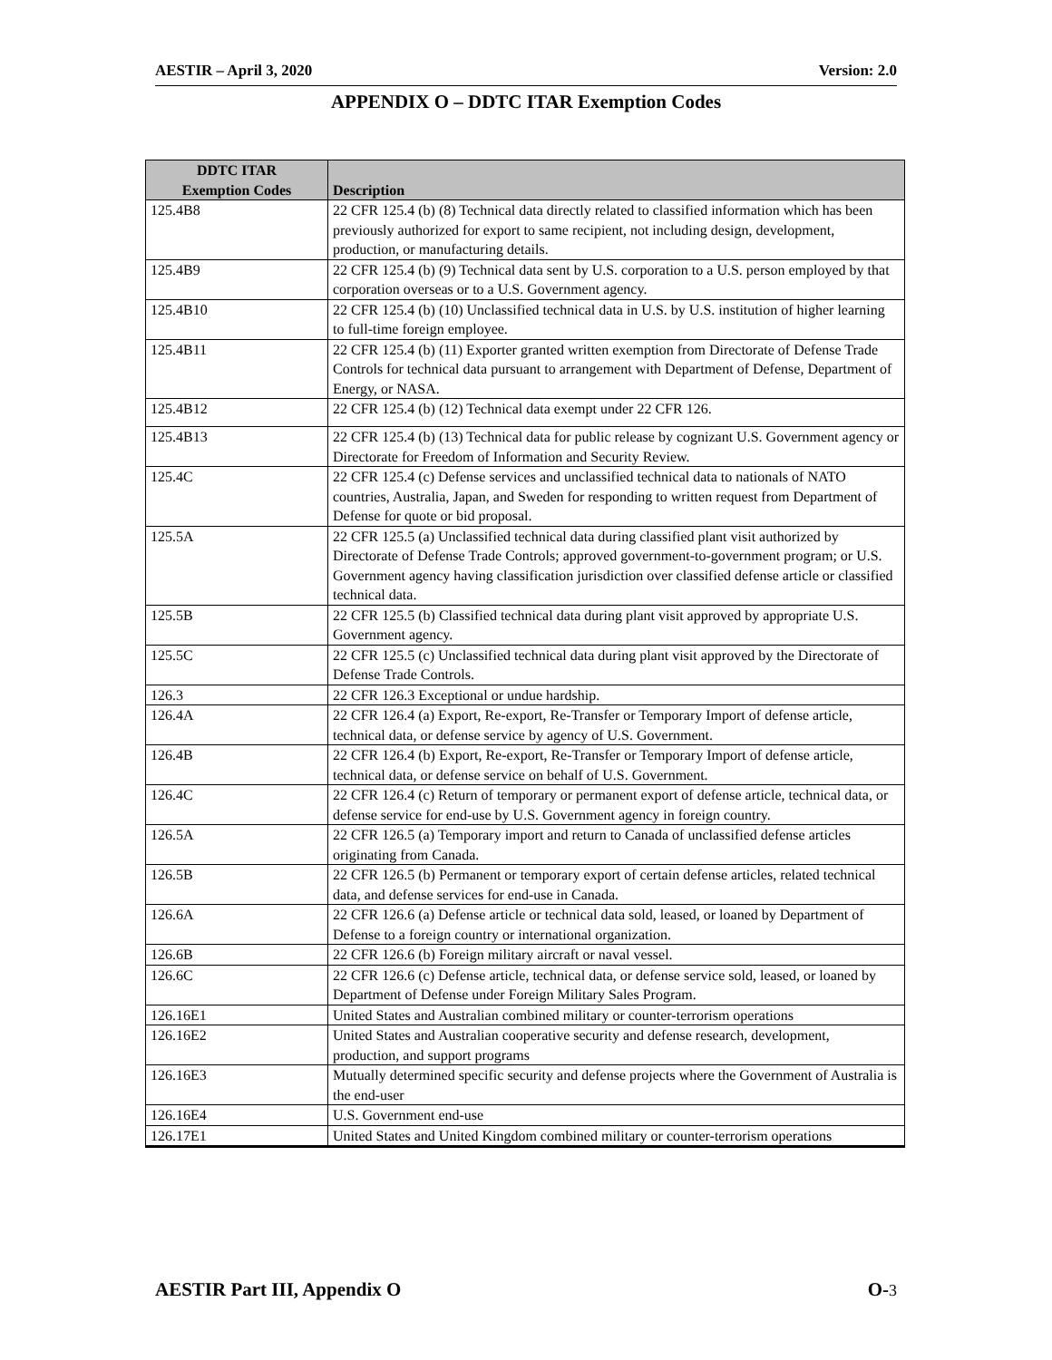AESTIR – April 3, 2020 Version: 2.0
APPENDIX O – DDTC ITAR Exemption Codes
| DDTC ITAR Exemption Codes | Description |
| --- | --- |
| 125.4B8 | 22 CFR 125.4 (b) (8) Technical data directly related to classified information which has been previously authorized for export to same recipient, not including design, development, production, or manufacturing details. |
| 125.4B9 | 22 CFR 125.4 (b) (9) Technical data sent by U.S. corporation to a U.S. person employed by that corporation overseas or to a U.S. Government agency. |
| 125.4B10 | 22 CFR 125.4 (b) (10) Unclassified technical data in U.S. by U.S. institution of higher learning to full-time foreign employee. |
| 125.4B11 | 22 CFR 125.4 (b) (11) Exporter granted written exemption from Directorate of Defense Trade Controls for technical data pursuant to arrangement with Department of Defense, Department of Energy, or NASA. |
| 125.4B12 | 22 CFR 125.4 (b) (12) Technical data exempt under 22 CFR 126. |
| 125.4B13 | 22 CFR 125.4 (b) (13) Technical data for public release by cognizant U.S. Government agency or Directorate for Freedom of Information and Security Review. |
| 125.4C | 22 CFR 125.4 (c) Defense services and unclassified technical data to nationals of NATO countries, Australia, Japan, and Sweden for responding to written request from Department of Defense for quote or bid proposal. |
| 125.5A | 22 CFR 125.5 (a) Unclassified technical data during classified plant visit authorized by Directorate of Defense Trade Controls; approved government-to-government program; or U.S. Government agency having classification jurisdiction over classified defense article or classified technical data. |
| 125.5B | 22 CFR 125.5 (b) Classified technical data during plant visit approved by appropriate U.S. Government agency. |
| 125.5C | 22 CFR 125.5 (c) Unclassified technical data during plant visit approved by the Directorate of Defense Trade Controls. |
| 126.3 | 22 CFR 126.3 Exceptional or undue hardship. |
| 126.4A | 22 CFR 126.4 (a) Export, Re-export, Re-Transfer or Temporary Import of defense article, technical data, or defense service by agency of U.S. Government. |
| 126.4B | 22 CFR 126.4 (b) Export, Re-export, Re-Transfer or Temporary Import of defense article, technical data, or defense service on behalf of U.S. Government. |
| 126.4C | 22 CFR 126.4 (c) Return of temporary or permanent export of defense article, technical data, or defense service for end-use by U.S. Government agency in foreign country. |
| 126.5A | 22 CFR 126.5 (a) Temporary import and return to Canada of unclassified defense articles originating from Canada. |
| 126.5B | 22 CFR 126.5 (b) Permanent or temporary export of certain defense articles, related technical data, and defense services for end-use in Canada. |
| 126.6A | 22 CFR 126.6 (a) Defense article or technical data sold, leased, or loaned by Department of Defense to a foreign country or international organization. |
| 126.6B | 22 CFR 126.6 (b) Foreign military aircraft or naval vessel. |
| 126.6C | 22 CFR 126.6 (c) Defense article, technical data, or defense service sold, leased, or loaned by Department of Defense under Foreign Military Sales Program. |
| 126.16E1 | United States and Australian combined military or counter-terrorism operations |
| 126.16E2 | United States and Australian cooperative security and defense research, development, production, and support programs |
| 126.16E3 | Mutually determined specific security and defense projects where the Government of Australia is the end-user |
| 126.16E4 | U.S. Government end-use |
| 126.17E1 | United States and United Kingdom combined military or counter-terrorism operations |
AESTIR Part III, Appendix O O-3